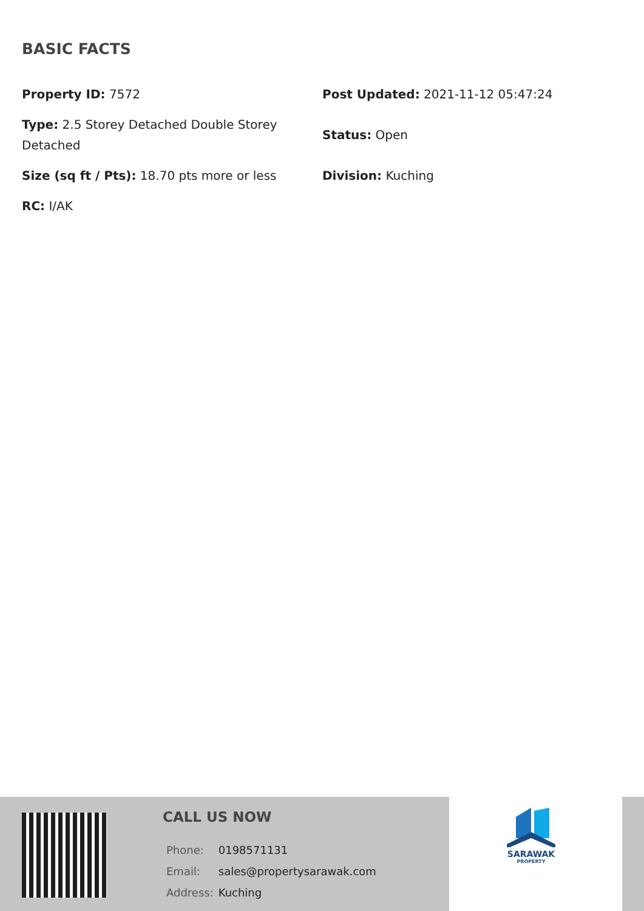BASIC FACTS
| Property ID: 7572 | Post Updated: 2021-11-12 05:47:24 |
| Type: 2.5 Storey Detached Double Storey Detached | Status: Open |
| Size (sq ft / Pts): 18.70 pts more or less | Division: Kuching |
| RC: I/AK | |
CALL US NOW
| Phone: | 0198571131 |
| Email: | sales@propertysarawak.com |
| Address: | Kuching |
SARAWAK
PROPERTY